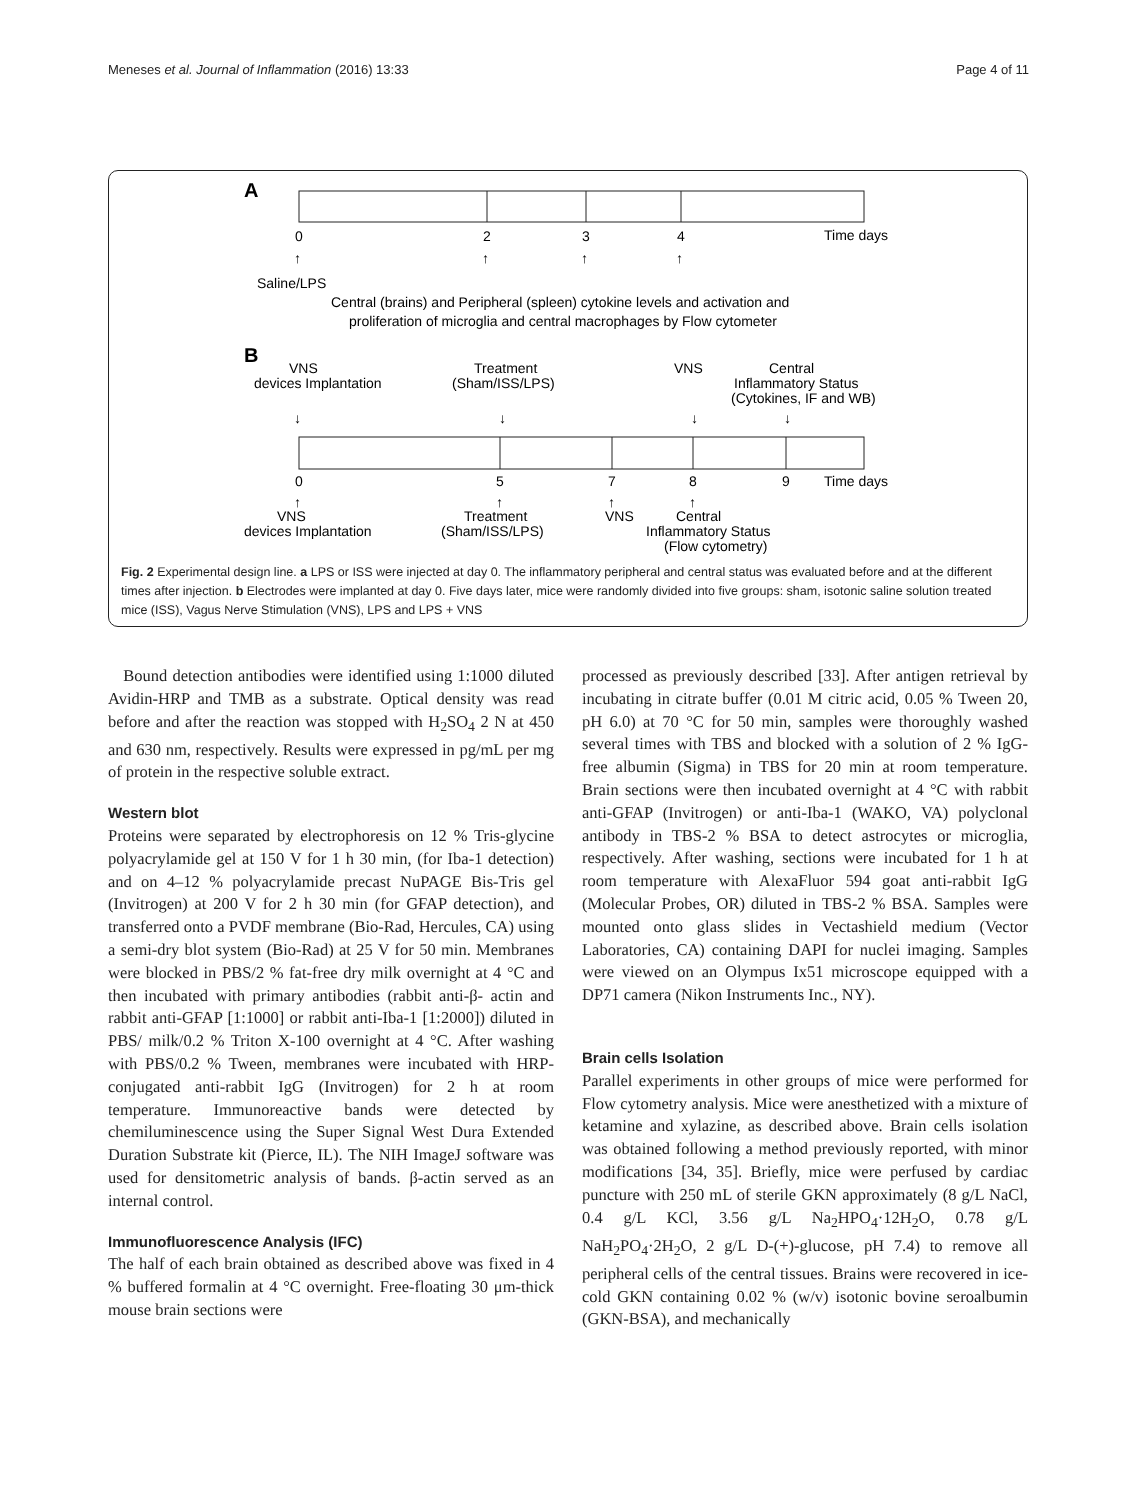Meneses et al. Journal of Inflammation (2016) 13:33 Page 4 of 11
A
0
2
3
4
Time days
↑
↑
↑
↑
Saline/LPS
Central (brains) and Peripheral (spleen) cytokine levels and activation and
proliferation of microglia and central macrophages by Flow cytometer
B
VNS
devices Implantation
Treatment
(Sham/ISS/LPS)
VNS
Central
Inflammatory Status
(Cytokines, IF and WB)
↓
↓
↓
↓
0
5
7
8
9
Time days
↑
↑
↑
↑
VNS
devices Implantation
Treatment
(Sham/ISS/LPS)
VNS
Central
Inflammatory Status
(Flow cytometry)
Fig. 2 Experimental design line. a LPS or ISS were injected at day 0. The inflammatory peripheral and central status was evaluated before and at the different times after injection. b Electrodes were implanted at day 0. Five days later, mice were randomly divided into five groups: sham, isotonic saline solution treated mice (ISS), Vagus Nerve Stimulation (VNS), LPS and LPS + VNS
Bound detection antibodies were identified using 1:1000 diluted Avidin-HRP and TMB as a substrate. Optical density was read before and after the reaction was stopped with H<sub>2</sub>SO<sub>4</sub> 2 N at 450 and 630 nm, respectively. Results were expressed in pg/mL per mg of protein in the respective soluble extract.
Western blot
Proteins were separated by electrophoresis on 12 % Tris-glycine polyacrylamide gel at 150 V for 1 h 30 min, (for Iba-1 detection) and on 4–12 % polyacrylamide precast NuPAGE Bis-Tris gel (Invitrogen) at 200 V for 2 h 30 min (for GFAP detection), and transferred onto a PVDF membrane (Bio-Rad, Hercules, CA) using a semi-dry blot system (Bio-Rad) at 25 V for 50 min. Membranes were blocked in PBS/2 % fat-free dry milk overnight at 4 °C and then incubated with primary antibodies (rabbit anti-β- actin and rabbit anti-GFAP [1:1000] or rabbit anti-Iba-1 [1:2000]) diluted in PBS/ milk/0.2 % Triton X-100 overnight at 4 °C. After washing with PBS/0.2 % Tween, membranes were incubated with HRP-conjugated anti-rabbit IgG (Invitrogen) for 2 h at room temperature. Immunoreactive bands were detected by chemiluminescence using the Super Signal West Dura Extended Duration Substrate kit (Pierce, IL). The NIH ImageJ software was used for densitometric analysis of bands. β-actin served as an internal control.
Immunofluorescence Analysis (IFC)
The half of each brain obtained as described above was fixed in 4 % buffered formalin at 4 °C overnight. Free-floating 30 μm-thick mouse brain sections were
processed as previously described [33]. After antigen retrieval by incubating in citrate buffer (0.01 M citric acid, 0.05 % Tween 20, pH 6.0) at 70 °C for 50 min, samples were thoroughly washed several times with TBS and blocked with a solution of 2 % IgG-free albumin (Sigma) in TBS for 20 min at room temperature. Brain sections were then incubated overnight at 4 °C with rabbit anti-GFAP (Invitrogen) or anti-Iba-1 (WAKO, VA) polyclonal antibody in TBS-2 % BSA to detect astrocytes or microglia, respectively. After washing, sections were incubated for 1 h at room temperature with AlexaFluor 594 goat anti-rabbit IgG (Molecular Probes, OR) diluted in TBS-2 % BSA. Samples were mounted onto glass slides in Vectashield medium (Vector Laboratories, CA) containing DAPI for nuclei imaging. Samples were viewed on an Olympus Ix51 microscope equipped with a DP71 camera (Nikon Instruments Inc., NY).
Brain cells Isolation
Parallel experiments in other groups of mice were performed for Flow cytometry analysis. Mice were anesthetized with a mixture of ketamine and xylazine, as described above. Brain cells isolation was obtained following a method previously reported, with minor modifications [34, 35]. Briefly, mice were perfused by cardiac puncture with 250 mL of sterile GKN approximately (8 g/L NaCl, 0.4 g/L KCl, 3.56 g/L Na<sub>2</sub>HPO<sub>4</sub>·12H<sub>2</sub>O, 0.78 g/L NaH<sub>2</sub>PO<sub>4</sub>·2H<sub>2</sub>O, 2 g/L D-(+)-glucose, pH 7.4) to remove all peripheral cells of the central tissues. Brains were recovered in ice-cold GKN containing 0.02 % (w/v) isotonic bovine seroalbumin (GKN-BSA), and mechanically